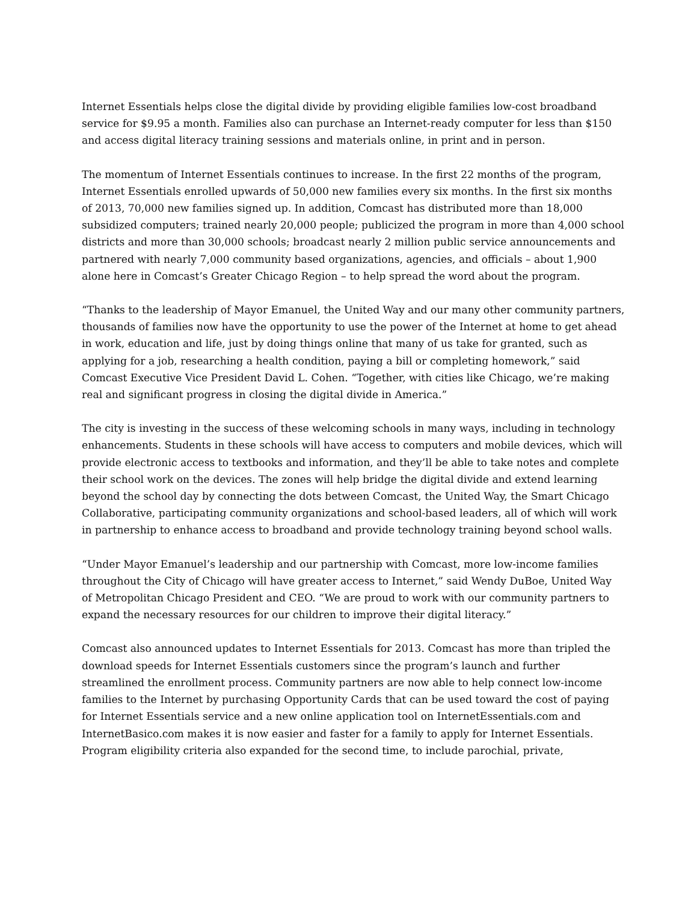Internet Essentials helps close the digital divide by providing eligible families low-cost broadband service for $9.95 a month. Families also can purchase an Internet-ready computer for less than $150 and access digital literacy training sessions and materials online, in print and in person.
The momentum of Internet Essentials continues to increase. In the first 22 months of the program, Internet Essentials enrolled upwards of 50,000 new families every six months. In the first six months of 2013, 70,000 new families signed up. In addition, Comcast has distributed more than 18,000 subsidized computers; trained nearly 20,000 people; publicized the program in more than 4,000 school districts and more than 30,000 schools; broadcast nearly 2 million public service announcements and partnered with nearly 7,000 community based organizations, agencies, and officials – about 1,900 alone here in Comcast’s Greater Chicago Region – to help spread the word about the program.
“Thanks to the leadership of Mayor Emanuel, the United Way and our many other community partners, thousands of families now have the opportunity to use the power of the Internet at home to get ahead in work, education and life, just by doing things online that many of us take for granted, such as applying for a job, researching a health condition, paying a bill or completing homework,” said Comcast Executive Vice President David L. Cohen. “Together, with cities like Chicago, we’re making real and significant progress in closing the digital divide in America.”
The city is investing in the success of these welcoming schools in many ways, including in technology enhancements. Students in these schools will have access to computers and mobile devices, which will provide electronic access to textbooks and information, and they’ll be able to take notes and complete their school work on the devices. The zones will help bridge the digital divide and extend learning beyond the school day by connecting the dots between Comcast, the United Way, the Smart Chicago Collaborative, participating community organizations and school-based leaders, all of which will work in partnership to enhance access to broadband and provide technology training beyond school walls.
“Under Mayor Emanuel’s leadership and our partnership with Comcast, more low-income families throughout the City of Chicago will have greater access to Internet,” said Wendy DuBoe, United Way of Metropolitan Chicago President and CEO. “We are proud to work with our community partners to expand the necessary resources for our children to improve their digital literacy.”
Comcast also announced updates to Internet Essentials for 2013. Comcast has more than tripled the download speeds for Internet Essentials customers since the program’s launch and further streamlined the enrollment process. Community partners are now able to help connect low-income families to the Internet by purchasing Opportunity Cards that can be used toward the cost of paying for Internet Essentials service and a new online application tool on InternetEssentials.com and InternetBasico.com makes it is now easier and faster for a family to apply for Internet Essentials. Program eligibility criteria also expanded for the second time, to include parochial, private,